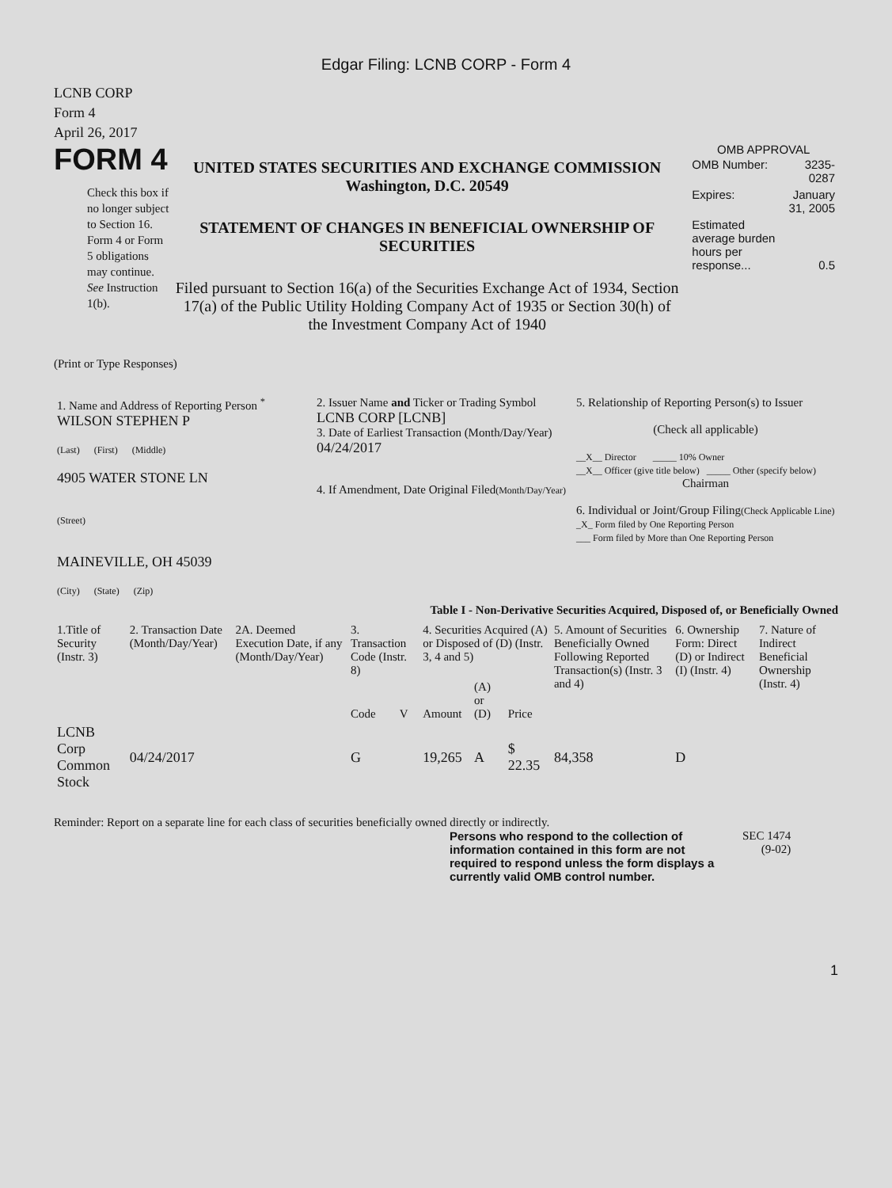Edgar Filing: LCNB CORP - Form 4
LCNB CORP
Form 4
April 26, 2017
FORM 4
Check this box if no longer subject to Section 16. Form 4 or Form 5 obligations may continue. See Instruction 1(b).
UNITED STATES SECURITIES AND EXCHANGE COMMISSION
Washington, D.C. 20549
STATEMENT OF CHANGES IN BENEFICIAL OWNERSHIP OF SECURITIES
Filed pursuant to Section 16(a) of the Securities Exchange Act of 1934, Section 17(a) of the Public Utility Holding Company Act of 1935 or Section 30(h) of the Investment Company Act of 1940
OMB APPROVAL
| OMB Number: | 3235-0287 |
| Expires: | January 31, 2005 |
| Estimated average burden hours per response... | 0.5 |
(Print or Type Responses)
| 1. Name and Address of Reporting Person <sup>*</sup> WILSON STEPHEN P (Last) (First) (Middle) 4905 WATER STONE LN (Street) MAINEVILLE, OH 45039 (City) (State) (Zip) | 2. Issuer Name and Ticker or Trading Symbol LCNB CORP [LCNB] 3. Date of Earliest Transaction (Month/Day/Year) 04/24/2017 4. If Amendment, Date Original Filed (Month/Day/Year) | 5. Relationship of Reporting Person(s) to Issuer (Check all applicable) __X__ Director _____ 10% Owner __X__ Officer (give title below) _____ Other (specify below) Chairman 6. Individual or Joint/Group Filing (Check Applicable Line) _X_ Form filed by One Reporting Person ___ Form filed by More than One Reporting Person |
Table I - Non-Derivative Securities Acquired, Disposed of, or Beneficially Owned
| 1.Title of Security (Instr. 3) | 2. Transaction Date (Month/Day/Year) | 2A. Deemed Execution Date, if any (Month/Day/Year) | 3. Transaction Code (Instr. 8) | | 4. Securities Acquired (A) or Disposed of (D) (Instr. 3, 4 and 5) | | | 5. Amount of Securities Beneficially Owned Following Reported Transaction(s) (Instr. 3 and 4) | 6. Ownership Form: Direct (D) or Indirect (I) (Instr. 4) | 7. Nature of Indirect Beneficial Ownership (Instr. 4) |
| --- | --- | --- | --- | --- | --- | --- | --- | --- | --- | --- |
| | | | Code | V | Amount | (A) or (D) | Price | | | |
| LCNB Corp Common Stock | 04/24/2017 | | G | | 19,265 | A | $ 22.35 | 84,358 | D | |
Reminder: Report on a separate line for each class of securities beneficially owned directly or indirectly.
Persons who respond to the collection of information contained in this form are not required to respond unless the form displays a currently valid OMB control number.
SEC 1474
(9-02)
1